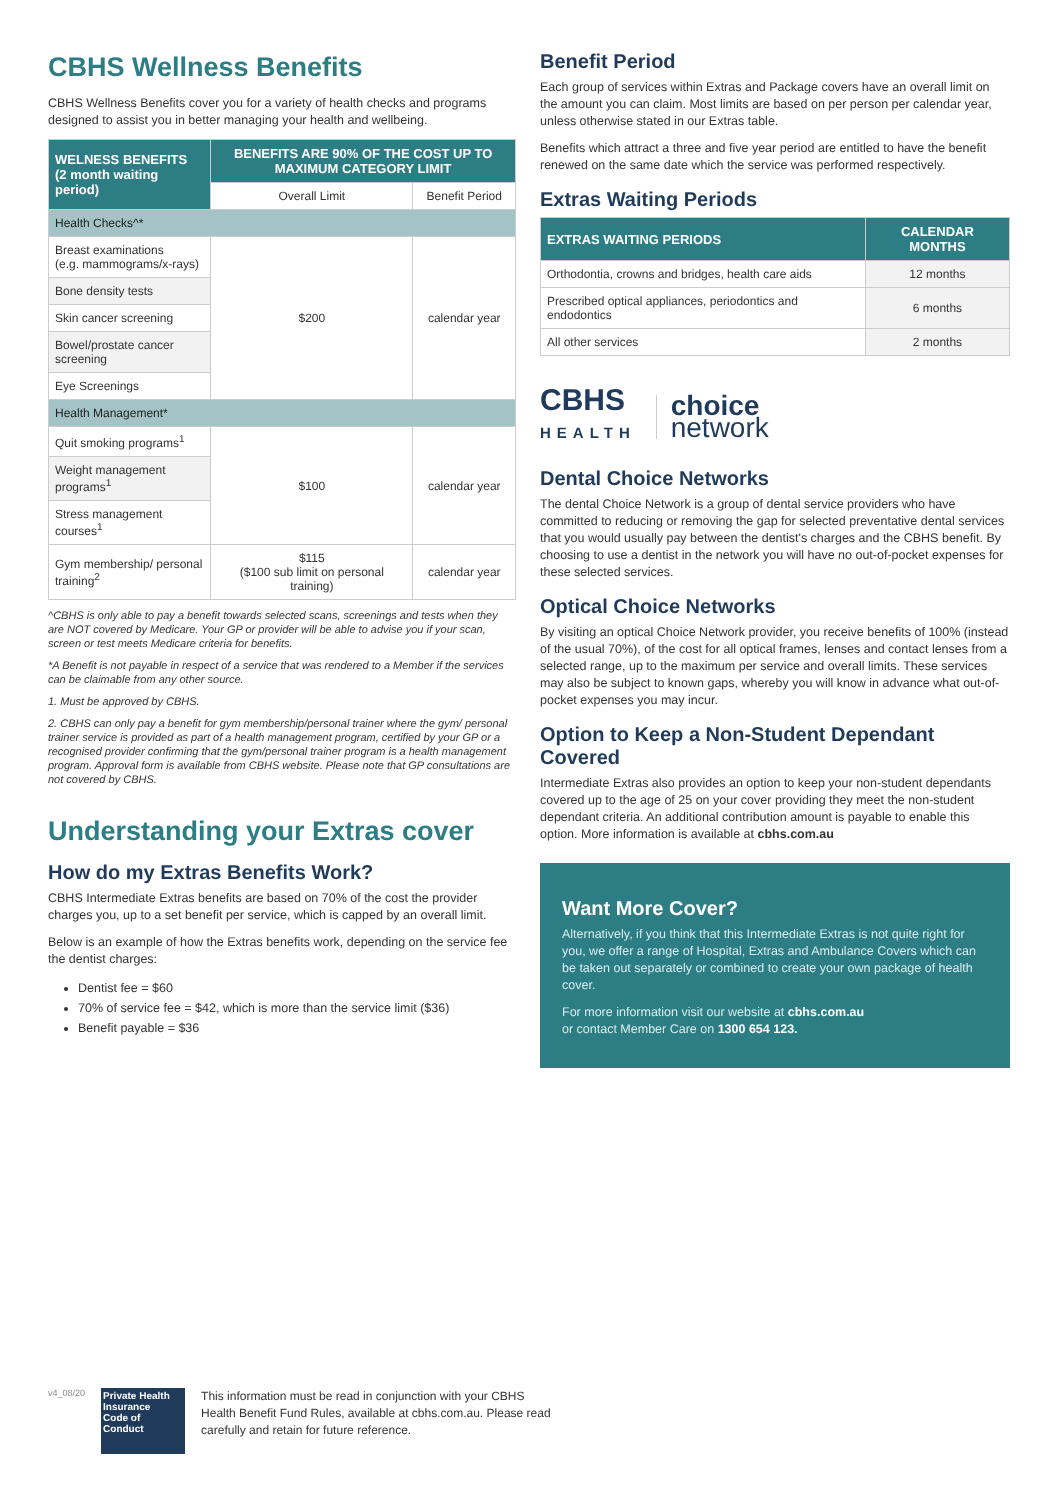CBHS Wellness Benefits
CBHS Wellness Benefits cover you for a variety of health checks and programs designed to assist you in better managing your health and wellbeing.
| WELNESS BENEFITS (2 month waiting period) | BENEFITS ARE 90% OF THE COST UP TO MAXIMUM CATEGORY LIMIT | |
| --- | --- | --- |
| | Overall Limit | Benefit Period |
| Health Checks^* | | |
| Breast examinations (e.g. mammograms/x-rays) | $200 | calendar year |
| Bone density tests | | |
| Skin cancer screening | | |
| Bowel/prostate cancer screening | | |
| Eye Screenings | | |
| Health Management* | | |
| Quit smoking programs<sup>1</sup> | $100 | calendar year |
| Weight management programs<sup>1</sup> | | |
| Stress management courses<sup>1</sup> | | |
| Gym membership/ personal training<sup>2</sup> | $115 ($100 sub limit on personal training) | calendar year |
^CBHS is only able to pay a benefit towards selected scans, screenings and tests when they are NOT covered by Medicare. Your GP or provider will be able to advise you if your scan, screen or test meets Medicare criteria for benefits.
*A Benefit is not payable in respect of a service that was rendered to a Member if the services can be claimable from any other source.
1. Must be approved by CBHS.
2. CBHS can only pay a benefit for gym membership/personal trainer where the gym/ personal trainer service is provided as part of a health management program, certified by your GP or a recognised provider confirming that the gym/personal trainer program is a health management program. Approval form is available from CBHS website. Please note that GP consultations are not covered by CBHS.
Understanding your Extras cover
How do my Extras Benefits Work?
CBHS Intermediate Extras benefits are based on 70% of the cost the provider charges you, up to a set benefit per service, which is capped by an overall limit.
Below is an example of how the Extras benefits work, depending on the service fee the dentist charges:
Dentist fee = $60
70% of service fee = $42, which is more than the service limit ($36)
Benefit payable = $36
Benefit Period
Each group of services within Extras and Package covers have an overall limit on the amount you can claim. Most limits are based on per person per calendar year, unless otherwise stated in our Extras table.
Benefits which attract a three and five year period are entitled to have the benefit renewed on the same date which the service was performed respectively.
Extras Waiting Periods
| EXTRAS WAITING PERIODS | CALENDAR MONTHS |
| --- | --- |
| Orthodontia, crowns and bridges, health care aids | 12 months |
| Prescribed optical appliances, periodontics and endodontics | 6 months |
| All other services | 2 months |
CBHS
HEALTH
choice
network
Dental Choice Networks
The dental Choice Network is a group of dental service providers who have committed to reducing or removing the gap for selected preventative dental services that you would usually pay between the dentist's charges and the CBHS benefit. By choosing to use a dentist in the network you will have no out-of-pocket expenses for these selected services.
Optical Choice Networks
By visiting an optical Choice Network provider, you receive benefits of 100% (instead of the usual 70%), of the cost for all optical frames, lenses and contact lenses from a selected range, up to the maximum per service and overall limits. These services may also be subject to known gaps, whereby you will know in advance what out-of-pocket expenses you may incur.
Option to Keep a Non-Student Dependant Covered
Intermediate Extras also provides an option to keep your non-student dependants covered up to the age of 25 on your cover providing they meet the non-student dependant criteria. An additional contribution amount is payable to enable this option. More information is available at cbhs.com.au
Want More Cover?
Alternatively, if you think that this Intermediate Extras is not quite right for you, we offer a range of Hospital, Extras and Ambulance Covers which can be taken out separately or combined to create your own package of health cover.
For more information visit our website at cbhs.com.au
or contact Member Care on 1300 654 123.
v4_08/20
Private Health Insurance
Code of Conduct
This information must be read in conjunction with your CBHS Health Benefit Fund Rules, available at cbhs.com.au. Please read carefully and retain for future reference.